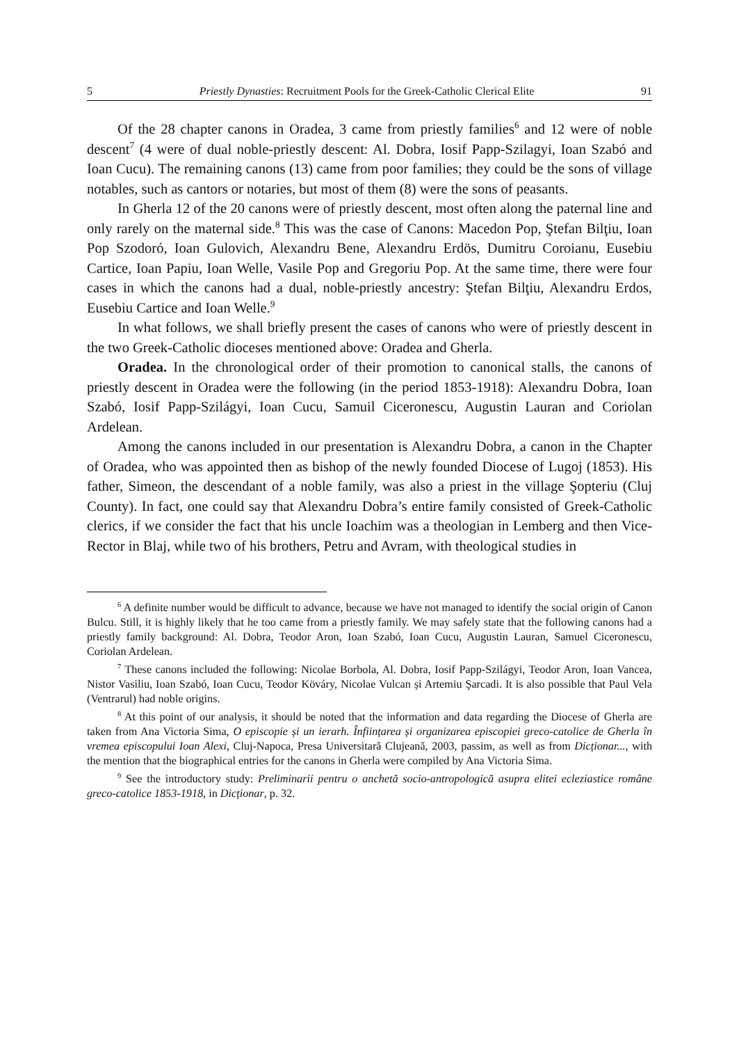5 Priestly Dynasties: Recruitment Pools for the Greek-Catholic Clerical Elite 91
Of the 28 chapter canons in Oradea, 3 came from priestly families<sup>6</sup> and 12 were of noble descent<sup>7</sup> (4 were of dual noble-priestly descent: Al. Dobra, Iosif Papp-Szilagyi, Ioan Szabó and Ioan Cucu). The remaining canons (13) came from poor families; they could be the sons of village notables, such as cantors or notaries, but most of them (8) were the sons of peasants.
In Gherla 12 of the 20 canons were of priestly descent, most often along the paternal line and only rarely on the maternal side.<sup>8</sup> This was the case of Canons: Macedon Pop, Ştefan Bilţiu, Ioan Pop Szodoró, Ioan Gulovich, Alexandru Bene, Alexandru Erdös, Dumitru Coroianu, Eusebiu Cartice, Ioan Papiu, Ioan Welle, Vasile Pop and Gregoriu Pop. At the same time, there were four cases in which the canons had a dual, noble-priestly ancestry: Ştefan Bilţiu, Alexandru Erdos, Eusebiu Cartice and Ioan Welle.<sup>9</sup>
In what follows, we shall briefly present the cases of canons who were of priestly descent in the two Greek-Catholic dioceses mentioned above: Oradea and Gherla.
Oradea. In the chronological order of their promotion to canonical stalls, the canons of priestly descent in Oradea were the following (in the period 1853-1918): Alexandru Dobra, Ioan Szabó, Iosif Papp-Szilágyi, Ioan Cucu, Samuil Ciceronescu, Augustin Lauran and Coriolan Ardelean.
Among the canons included in our presentation is Alexandru Dobra, a canon in the Chapter of Oradea, who was appointed then as bishop of the newly founded Diocese of Lugoj (1853). His father, Simeon, the descendant of a noble family, was also a priest in the village Şopteriu (Cluj County). In fact, one could say that Alexandru Dobra’s entire family consisted of Greek-Catholic clerics, if we consider the fact that his uncle Ioachim was a theologian in Lemberg and then Vice-Rector in Blaj, while two of his brothers, Petru and Avram, with theological studies in
<sup>6</sup> A definite number would be difficult to advance, because we have not managed to identify the social origin of Canon Bulcu. Still, it is highly likely that he too came from a priestly family. We may safely state that the following canons had a priestly family background: Al. Dobra, Teodor Aron, Ioan Szabó, Ioan Cucu, Augustin Lauran, Samuel Ciceronescu, Coriolan Ardelean.
<sup>7</sup> These canons included the following: Nicolae Borbola, Al. Dobra, Iosif Papp-Szilágyi, Teodor Aron, Ioan Vancea, Nistor Vasiliu, Ioan Szabó, Ioan Cucu, Teodor Köváry, Nicolae Vulcan și Artemiu Şarcadi. It is also possible that Paul Vela (Ventrarul) had noble origins.
<sup>8</sup> At this point of our analysis, it should be noted that the information and data regarding the Diocese of Gherla are taken from Ana Victoria Sima, O episcopie și un ierarh. Înființarea și organizarea episcopiei greco-catolice de Gherla în vremea episcopului Ioan Alexi, Cluj-Napoca, Presa Universitară Clujeană, 2003, passim, as well as from Dicționar..., with the mention that the biographical entries for the canons in Gherla were compiled by Ana Victoria Sima.
<sup>9</sup> See the introductory study: Preliminarii pentru o anchetă socio-antropologică asupra elitei ecleziastice române greco-catolice 1853-1918, in Dicționar, p. 32.